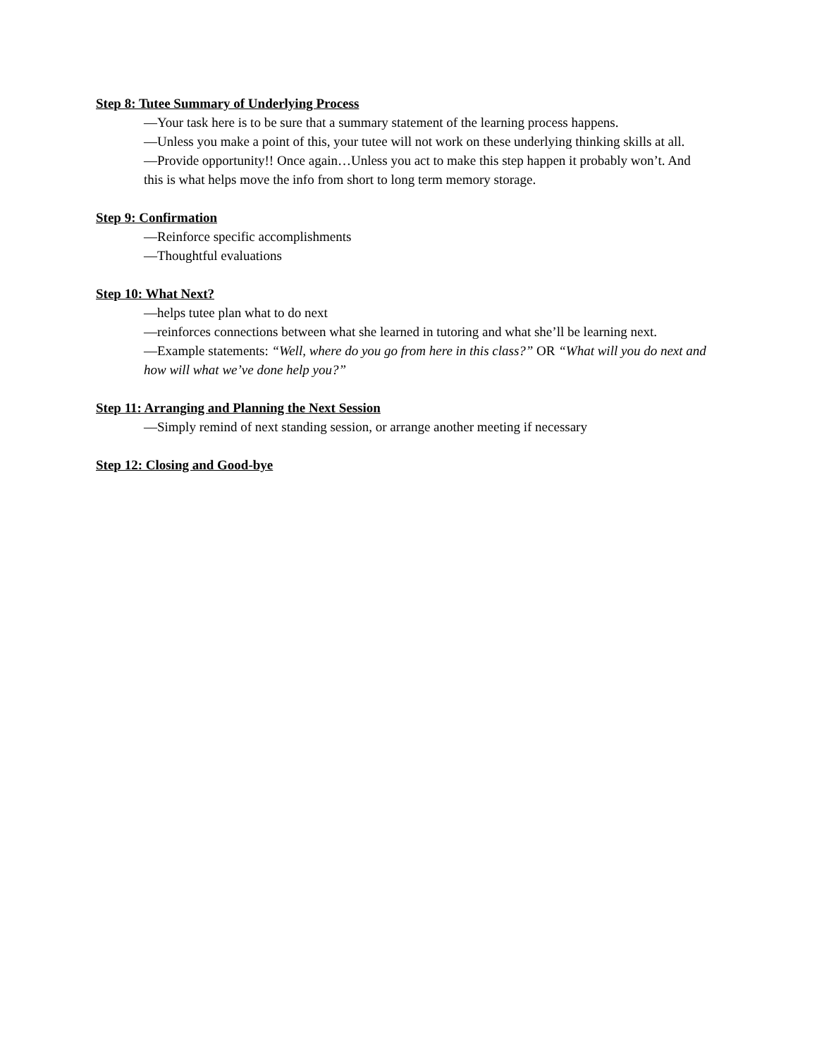Step 8: Tutee Summary of Underlying Process
—Your task here is to be sure that a summary statement of the learning process happens.
—Unless you make a point of this, your tutee will not work on these underlying thinking skills at all.
—Provide opportunity!! Once again…Unless you act to make this step happen it probably won’t. And this is what helps move the info from short to long term memory storage.
Step 9: Confirmation
—Reinforce specific accomplishments
—Thoughtful evaluations
Step 10: What Next?
—helps tutee plan what to do next
—reinforces connections between what she learned in tutoring and what she’ll be learning next.
—Example statements: “Well, where do you go from here in this class?” OR “What will you do next and how will what we’ve done help you?”
Step 11: Arranging and Planning the Next Session
—Simply remind of next standing session, or arrange another meeting if necessary
Step 12: Closing and Good-bye